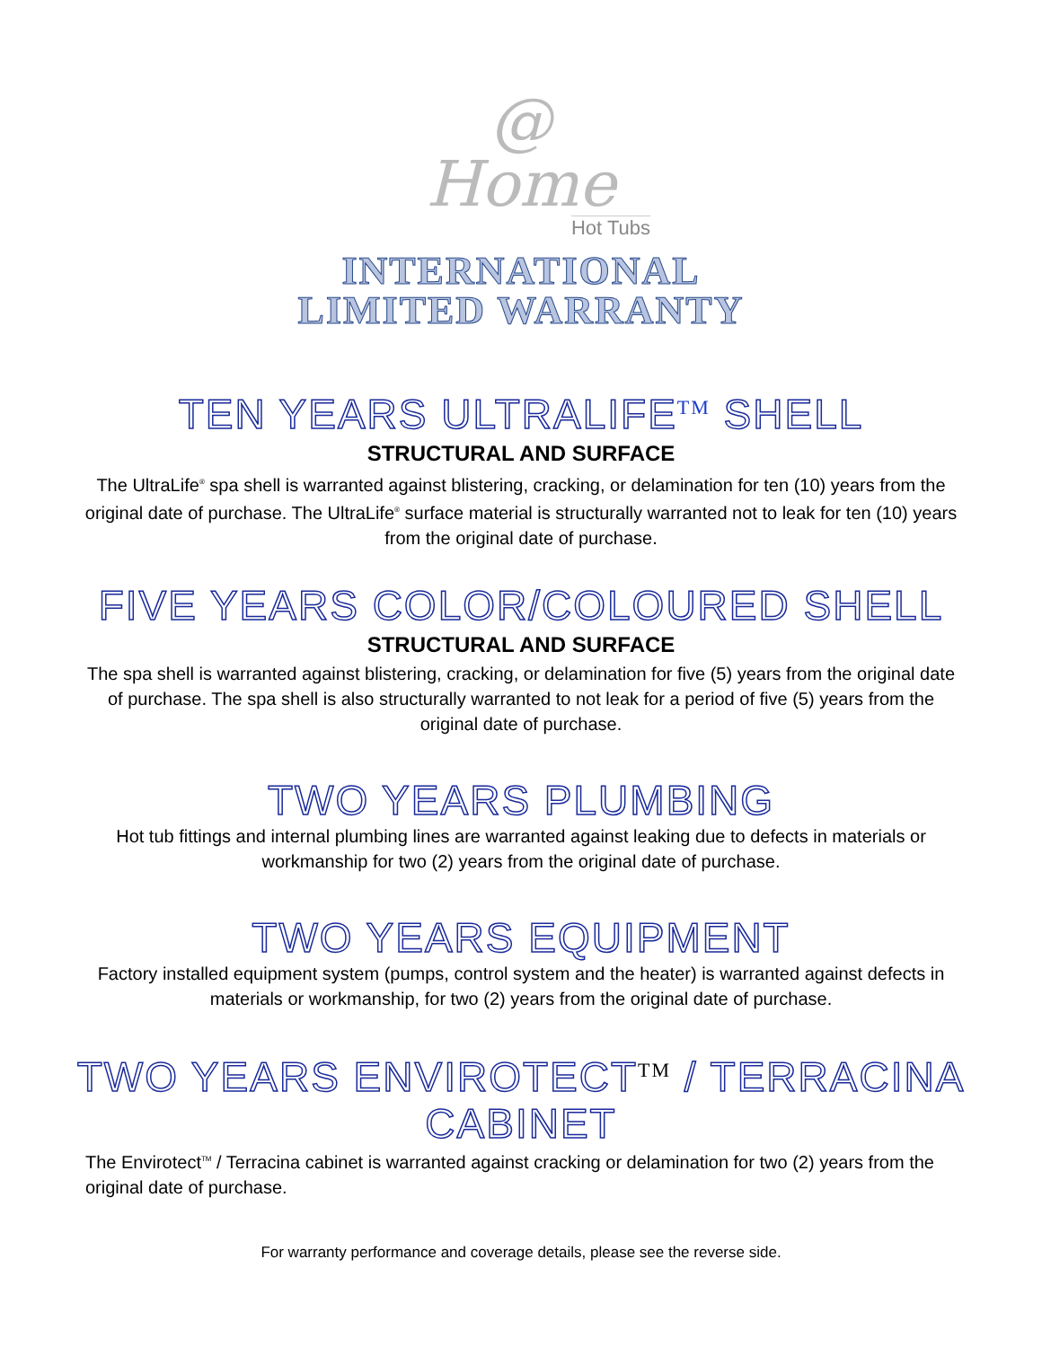@
Home
Hot Tubs
INTERNATIONAL
LIMITED WARRANTY
TEN YEARS ULTRALIFE<sup>TM</sup> SHELL
STRUCTURAL AND SURFACE
The UltraLife<sup>®</sup> spa shell is warranted against blistering, cracking, or delamination for ten (10) years from the original date of purchase. The UltraLife<sup>®</sup> surface material is structurally warranted not to leak for ten (10) years from the original date of purchase.
FIVE YEARS COLOR/COLOURED SHELL
STRUCTURAL AND SURFACE
The spa shell is warranted against blistering, cracking, or delamination for five (5) years from the original date of purchase. The spa shell is also structurally warranted to not leak for a period of five (5) years from the original date of purchase.
TWO YEARS PLUMBING
Hot tub fittings and internal plumbing lines are warranted against leaking due to defects in materials or workmanship for two (2) years from the original date of purchase.
TWO YEARS EQUIPMENT
Factory installed equipment system (pumps, control system and the heater) is warranted against defects in materials or workmanship, for two (2) years from the original date of purchase.
TWO YEARS ENVIROTECT<sup>TM</sup> / TERRACINA CABINET
The Envirotect<sup>TM</sup> / Terracina cabinet is warranted against cracking or delamination for two (2) years from the original date of purchase.
For warranty performance and coverage details, please see the reverse side.